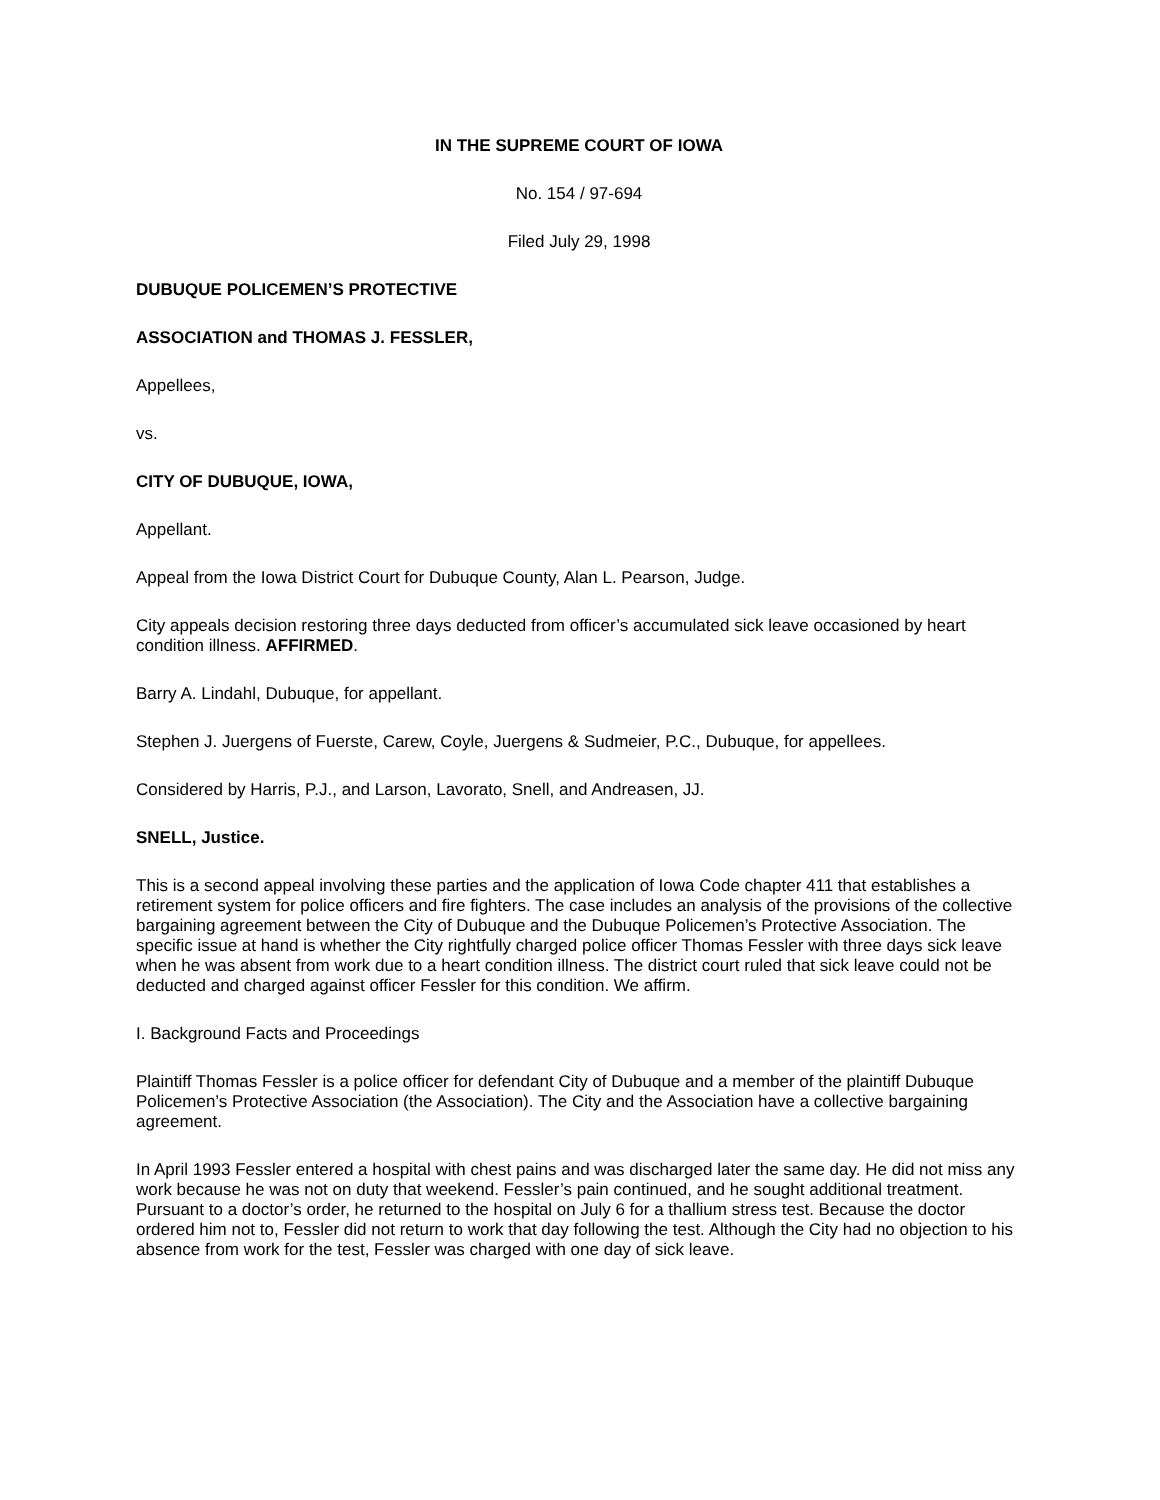IN THE SUPREME COURT OF IOWA
No. 154 / 97-694
Filed July 29, 1998
DUBUQUE POLICEMEN’S PROTECTIVE
ASSOCIATION and THOMAS J. FESSLER,
Appellees,
vs.
CITY OF DUBUQUE, IOWA,
Appellant.
Appeal from the Iowa District Court for Dubuque County, Alan L. Pearson, Judge.
City appeals decision restoring three days deducted from officer’s accumulated sick leave occasioned by heart condition illness. AFFIRMED.
Barry A. Lindahl, Dubuque, for appellant.
Stephen J. Juergens of Fuerste, Carew, Coyle, Juergens & Sudmeier, P.C., Dubuque, for appellees.
Considered by Harris, P.J., and Larson, Lavorato, Snell, and Andreasen, JJ.
SNELL, Justice.
This is a second appeal involving these parties and the application of Iowa Code chapter 411 that establishes a retirement system for police officers and fire fighters. The case includes an analysis of the provisions of the collective bargaining agreement between the City of Dubuque and the Dubuque Policemen’s Protective Association. The specific issue at hand is whether the City rightfully charged police officer Thomas Fessler with three days sick leave when he was absent from work due to a heart condition illness. The district court ruled that sick leave could not be deducted and charged against officer Fessler for this condition. We affirm.
I. Background Facts and Proceedings
Plaintiff Thomas Fessler is a police officer for defendant City of Dubuque and a member of the plaintiff Dubuque Policemen’s Protective Association (the Association). The City and the Association have a collective bargaining agreement.
In April 1993 Fessler entered a hospital with chest pains and was discharged later the same day. He did not miss any work because he was not on duty that weekend. Fessler’s pain continued, and he sought additional treatment. Pursuant to a doctor’s order, he returned to the hospital on July 6 for a thallium stress test. Because the doctor ordered him not to, Fessler did not return to work that day following the test. Although the City had no objection to his absence from work for the test, Fessler was charged with one day of sick leave.